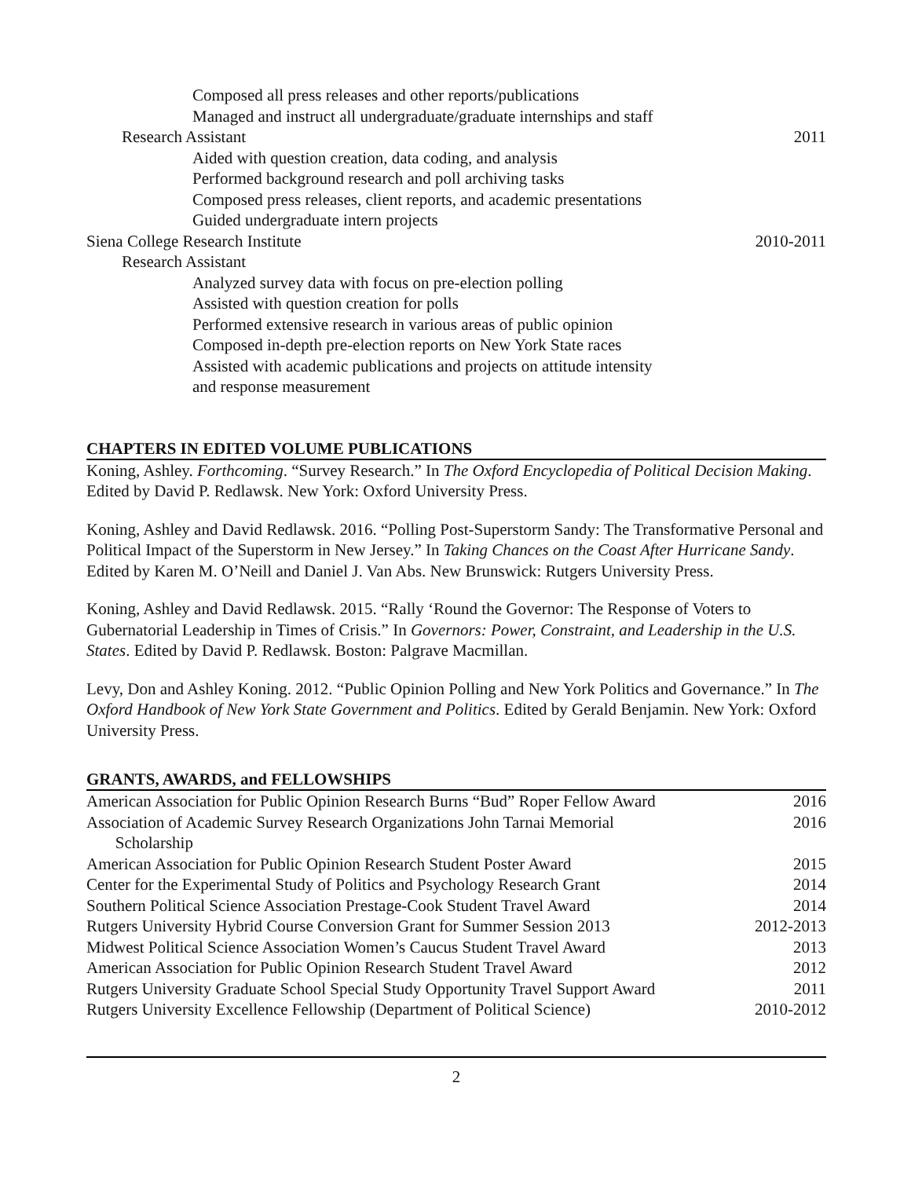Composed all press releases and other reports/publications
Managed and instruct all undergraduate/graduate internships and staff
Research Assistant 2011
Aided with question creation, data coding, and analysis
Performed background research and poll archiving tasks
Composed press releases, client reports, and academic presentations
Guided undergraduate intern projects
Siena College Research Institute 2010-2011
Research Assistant
Analyzed survey data with focus on pre-election polling
Assisted with question creation for polls
Performed extensive research in various areas of public opinion
Composed in-depth pre-election reports on New York State races
Assisted with academic publications and projects on attitude intensity
and response measurement
CHAPTERS IN EDITED VOLUME PUBLICATIONS
Koning, Ashley. Forthcoming. “Survey Research.” In The Oxford Encyclopedia of Political Decision Making. Edited by David P. Redlawsk. New York: Oxford University Press.
Koning, Ashley and David Redlawsk. 2016. “Polling Post-Superstorm Sandy: The Transformative Personal and Political Impact of the Superstorm in New Jersey.” In Taking Chances on the Coast After Hurricane Sandy. Edited by Karen M. O’Neill and Daniel J. Van Abs. New Brunswick: Rutgers University Press.
Koning, Ashley and David Redlawsk. 2015. “Rally ‘Round the Governor: The Response of Voters to Gubernatorial Leadership in Times of Crisis.” In Governors: Power, Constraint, and Leadership in the U.S. States. Edited by David P. Redlawsk. Boston: Palgrave Macmillan.
Levy, Don and Ashley Koning. 2012. “Public Opinion Polling and New York Politics and Governance.” In The Oxford Handbook of New York State Government and Politics. Edited by Gerald Benjamin. New York: Oxford University Press.
GRANTS, AWARDS, and FELLOWSHIPS
American Association for Public Opinion Research Burns “Bud” Roper Fellow Award 2016
Association of Academic Survey Research Organizations John Tarnai Memorial
Scholarship 2016
American Association for Public Opinion Research Student Poster Award 2015
Center for the Experimental Study of Politics and Psychology Research Grant 2014
Southern Political Science Association Prestage-Cook Student Travel Award 2014
Rutgers University Hybrid Course Conversion Grant for Summer Session 2013 2012-2013
Midwest Political Science Association Women’s Caucus Student Travel Award 2013
American Association for Public Opinion Research Student Travel Award 2012
Rutgers University Graduate School Special Study Opportunity Travel Support Award 2011
Rutgers University Excellence Fellowship (Department of Political Science) 2010-2012
2